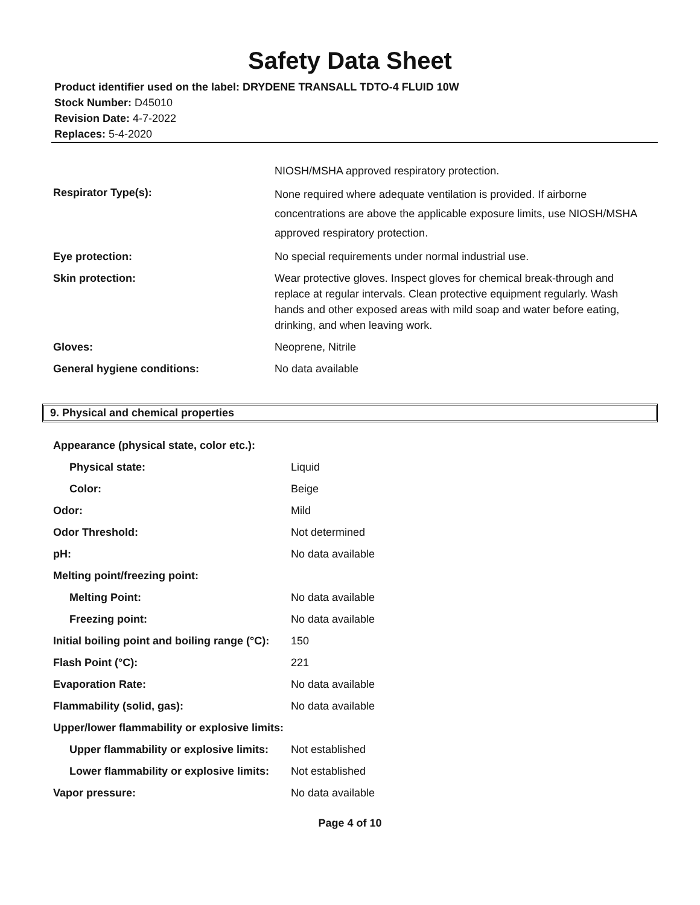Safety Data Sheet
Product identifier used on the label: DRYDENE TRANSALL TDTO-4 FLUID 10W
Stock Number: D45010
Revision Date: 4-7-2022
Replaces: 5-4-2020
| | NIOSH/MSHA approved respiratory protection. |
| Respirator Type(s): | None required where adequate ventilation is provided. If airborne concentrations are above the applicable exposure limits, use NIOSH/MSHA approved respiratory protection. |
| Eye protection: | No special requirements under normal industrial use. |
| Skin protection: | Wear protective gloves. Inspect gloves for chemical break-through and replace at regular intervals. Clean protective equipment regularly. Wash hands and other exposed areas with mild soap and water before eating, drinking, and when leaving work. |
| Gloves: | Neoprene, Nitrile |
| General hygiene conditions: | No data available |
9. Physical and chemical properties
| Appearance (physical state, color etc.): | |
| Physical state: | Liquid |
| Color: | Beige |
| Odor: | Mild |
| Odor Threshold: | Not determined |
| pH: | No data available |
| Melting point/freezing point: | |
| Melting Point: | No data available |
| Freezing point: | No data available |
| Initial boiling point and boiling range (°C): | 150 |
| Flash Point (°C): | 221 |
| Evaporation Rate: | No data available |
| Flammability (solid, gas): | No data available |
| Upper/lower flammability or explosive limits: | |
| Upper flammability or explosive limits: | Not established |
| Lower flammability or explosive limits: | Not established |
| Vapor pressure: | No data available |
Page 4 of 10